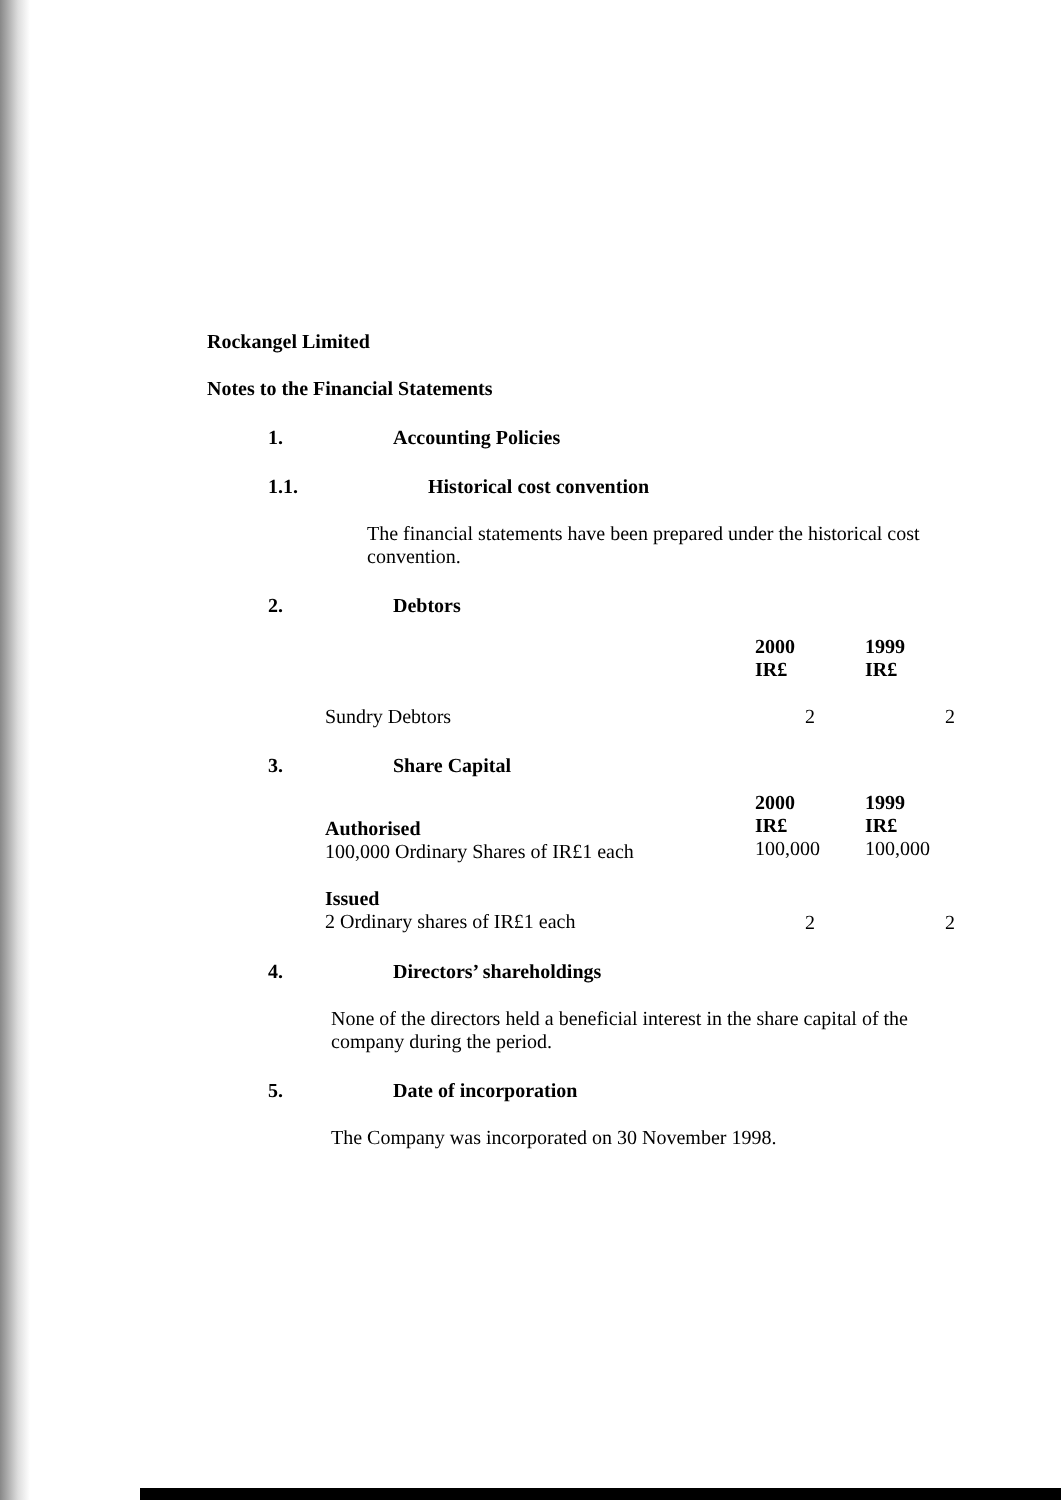Rockangel Limited
Notes to the Financial Statements
1. Accounting Policies
1.1. Historical cost convention
The financial statements have been prepared under the historical cost convention.
2. Debtors
| | 2000 IR£ | 1999 IR£ |
| --- | --- | --- |
| Sundry Debtors | 2 | 2 |
3. Share Capital
| Authorised 100,000 Ordinary Shares of IR£1 each | 2000 IR£ 100,000 | 1999 IR£ 100,000 |
| Issued 2 Ordinary shares of IR£1 each | 2 | 2 |
4. Directors’ shareholdings
None of the directors held a beneficial interest in the share capital of the company during the period.
5. Date of incorporation
The Company was incorporated on 30 November 1998.